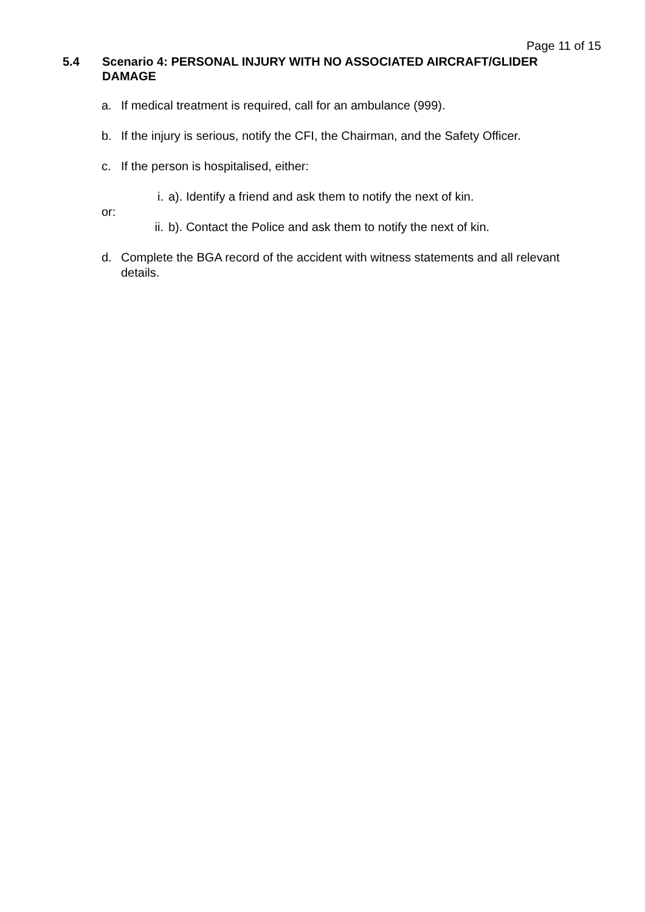Page 11 of 15
5.4 Scenario 4: PERSONAL INJURY WITH NO ASSOCIATED AIRCRAFT/GLIDER DAMAGE
a. If medical treatment is required, call for an ambulance (999).
b. If the injury is serious, notify the CFI, the Chairman, and the Safety Officer.
c. If the person is hospitalised, either:
i. a). Identify a friend and ask them to notify the next of kin.
or:
ii. b). Contact the Police and ask them to notify the next of kin.
d. Complete the BGA record of the accident with witness statements and all relevant details.